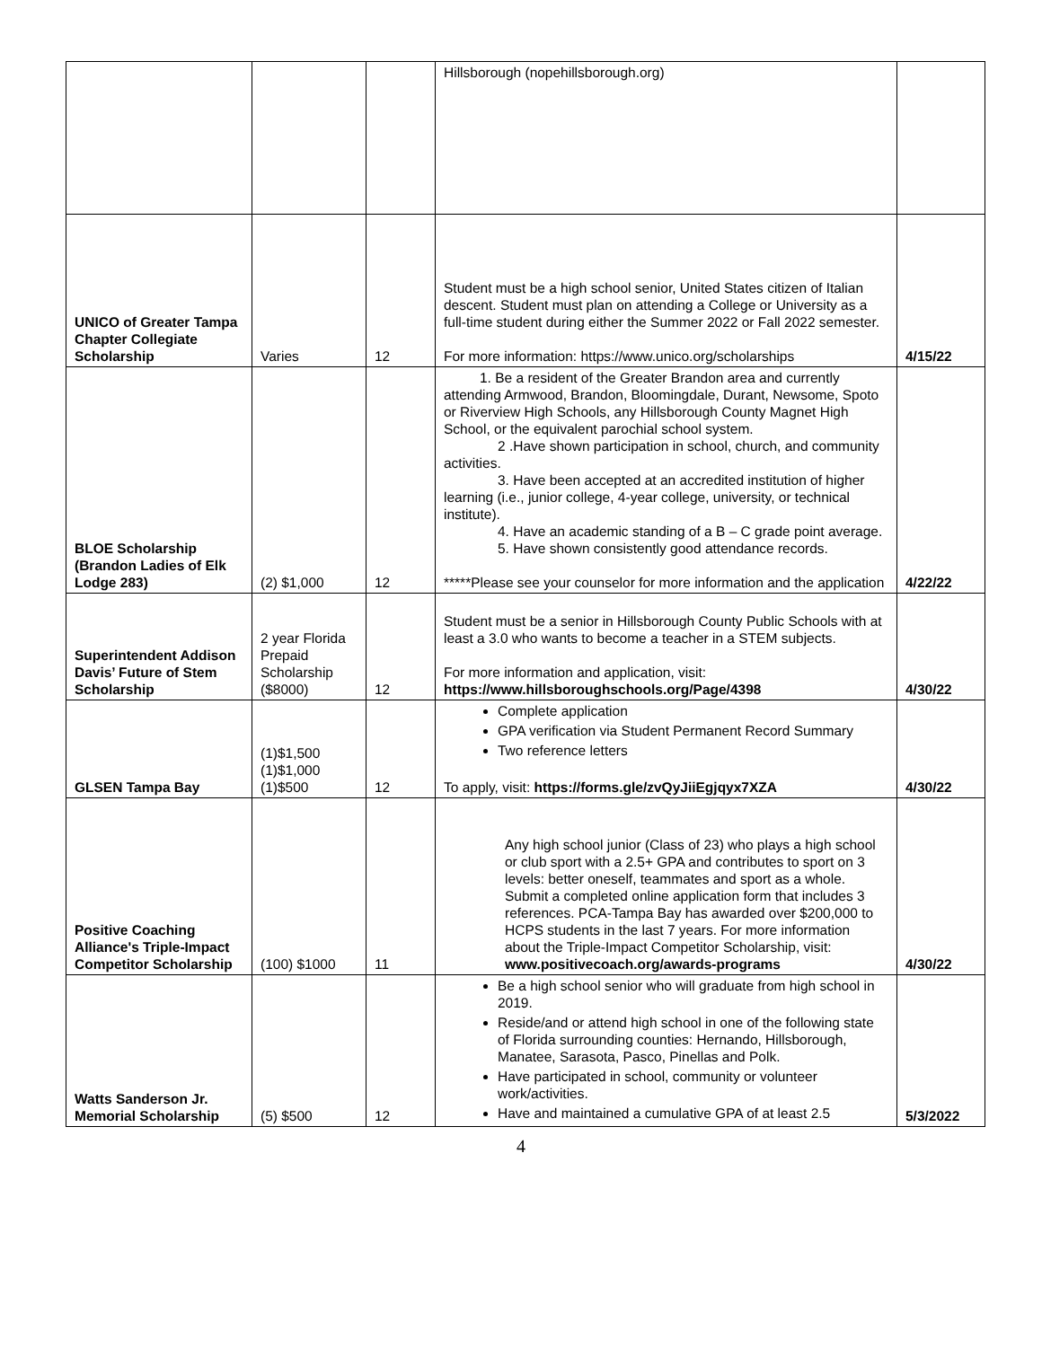| | | | Hillsborough (nopehillsborough.org) | |
| UNICO of Greater Tampa Chapter Collegiate Scholarship | Varies | 12 | Student must be a high school senior, United States citizen of Italian descent. Student must plan on attending a College or University as a full-time student during either the Summer 2022 or Fall 2022 semester. For more information: https://www.unico.org/scholarships | 4/15/22 |
| BLOE Scholarship (Brandon Ladies of Elk Lodge 283) | (2) $1,000 | 12 | 1. Be a resident of the Greater Brandon area and currently attending Armwood, Brandon, Bloomingdale, Durant, Newsome, Spoto or Riverview High Schools, any Hillsborough County Magnet High School, or the equivalent parochial school system. 2 .Have shown participation in school, church, and community activities. 3. Have been accepted at an accredited institution of higher learning (i.e., junior college, 4-year college, university, or technical institute). 4. Have an academic standing of a B – C grade point average. 5. Have shown consistently good attendance records. *****Please see your counselor for more information and the application | 4/22/22 |
| Superintendent Addison Davis’ Future of Stem Scholarship | 2 year Florida Prepaid Scholarship ($8000) | 12 | Student must be a senior in Hillsborough County Public Schools with at least a 3.0 who wants to become a teacher in a STEM subjects. For more information and application, visit: https://www.hillsboroughschools.org/Page/4398 | 4/30/22 |
| GLSEN Tampa Bay | (1)$1,500 (1)$1,000 (1)$500 | 12 | Complete application GPA verification via Student Permanent Record Summary Two reference letters To apply, visit: https://forms.gle/zvQyJiiEgjqyx7XZA | 4/30/22 |
| Positive Coaching Alliance's Triple-Impact Competitor Scholarship | (100) $1000 | 11 | Any high school junior (Class of 23) who plays a high school or club sport with a 2.5+ GPA and contributes to sport on 3 levels: better oneself, teammates and sport as a whole. Submit a completed online application form that includes 3 references. PCA-Tampa Bay has awarded over $200,000 to HCPS students in the last 7 years. For more information about the Triple-Impact Competitor Scholarship, visit: www.positivecoach.org/awards-programs | 4/30/22 |
| Watts Sanderson Jr. Memorial Scholarship | (5) $500 | 12 | Be a high school senior who will graduate from high school in 2019. Reside/and or attend high school in one of the following state of Florida surrounding counties: Hernando, Hillsborough, Manatee, Sarasota, Pasco, Pinellas and Polk. Have participated in school, community or volunteer work/activities. Have and maintained a cumulative GPA of at least 2.5 | 5/3/2022 |
4